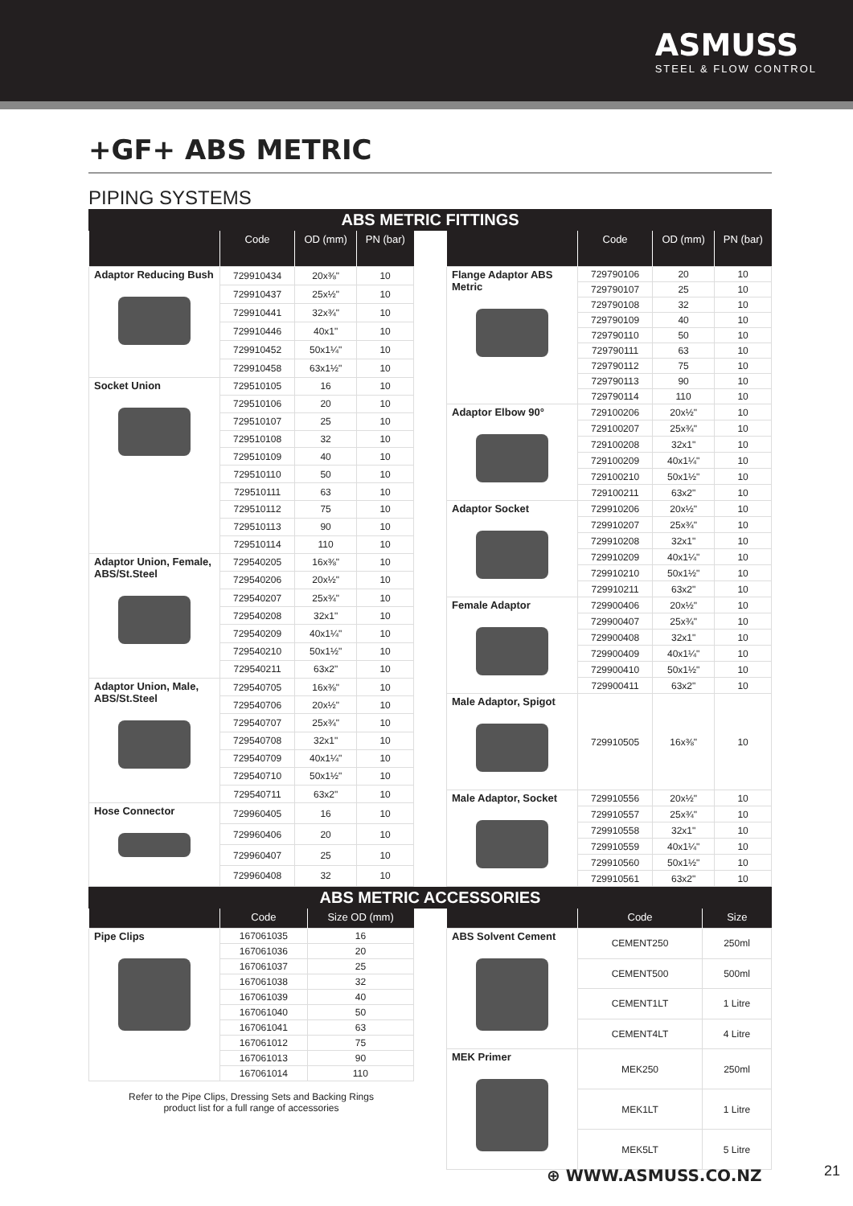ASMUSS
STEEL & FLOW CONTROL
+GF+ ABS METRIC
PIPING SYSTEMS
ABS METRIC FITTINGS
| | Code | OD (mm) | PN (bar) |
| --- | --- | --- | --- |
| Adaptor Reducing Bush | 729910434 | 20x⅜" | 10 |
| | 729910437 | 25x½" | 10 |
| | 729910441 | 32x¾" | 10 |
| | 729910446 | 40x1" | 10 |
| | 729910452 | 50x1¼" | 10 |
| | 729910458 | 63x1½" | 10 |
| Socket Union | 729510105 | 16 | 10 |
| | 729510106 | 20 | 10 |
| | 729510107 | 25 | 10 |
| | 729510108 | 32 | 10 |
| | 729510109 | 40 | 10 |
| | 729510110 | 50 | 10 |
| | 729510111 | 63 | 10 |
| | 729510112 | 75 | 10 |
| | 729510113 | 90 | 10 |
| | 729510114 | 110 | 10 |
| Adaptor Union, Female, ABS/St.Steel | 729540205 | 16x⅜" | 10 |
| | 729540206 | 20x½" | 10 |
| | 729540207 | 25x¾" | 10 |
| | 729540208 | 32x1" | 10 |
| | 729540209 | 40x1¼" | 10 |
| | 729540210 | 50x1½" | 10 |
| | 729540211 | 63x2" | 10 |
| Adaptor Union, Male, ABS/St.Steel | 729540705 | 16x⅜" | 10 |
| | 729540706 | 20x½" | 10 |
| | 729540707 | 25x¾" | 10 |
| | 729540708 | 32x1" | 10 |
| | 729540709 | 40x1¼" | 10 |
| | 729540710 | 50x1½" | 10 |
| | 729540711 | 63x2" | 10 |
| Hose Connector | 729960405 | 16 | 10 |
| | 729960406 | 20 | 10 |
| | 729960407 | 25 | 10 |
| | 729960408 | 32 | 10 |
| | Code | OD (mm) | PN (bar) |
| --- | --- | --- | --- |
| Flange Adaptor ABS Metric | 729790106 | 20 | 10 |
| | 729790107 | 25 | 10 |
| | 729790108 | 32 | 10 |
| | 729790109 | 40 | 10 |
| | 729790110 | 50 | 10 |
| | 729790111 | 63 | 10 |
| | 729790112 | 75 | 10 |
| | 729790113 | 90 | 10 |
| | 729790114 | 110 | 10 |
| Adaptor Elbow 90° | 729100206 | 20x½" | 10 |
| | 729100207 | 25x¾" | 10 |
| | 729100208 | 32x1" | 10 |
| | 729100209 | 40x1¼" | 10 |
| | 729100210 | 50x1½" | 10 |
| | 729100211 | 63x2" | 10 |
| Adaptor Socket | 729910206 | 20x½" | 10 |
| | 729910207 | 25x¾" | 10 |
| | 729910208 | 32x1" | 10 |
| | 729910209 | 40x1¼" | 10 |
| | 729910210 | 50x1½" | 10 |
| | 729910211 | 63x2" | 10 |
| Female Adaptor | 729900406 | 20x½" | 10 |
| | 729900407 | 25x¾" | 10 |
| | 729900408 | 32x1" | 10 |
| | 729900409 | 40x1¼" | 10 |
| | 729900410 | 50x1½" | 10 |
| | 729900411 | 63x2" | 10 |
| Male Adaptor, Spigot | 729910505 | 16x⅜" | 10 |
| Male Adaptor, Socket | 729910556 | 20x½" | 10 |
| | 729910557 | 25x¾" | 10 |
| | 729910558 | 32x1" | 10 |
| | 729910559 | 40x1¼" | 10 |
| | 729910560 | 50x1½" | 10 |
| | 729910561 | 63x2" | 10 |
ABS METRIC ACCESSORIES
| | Code | Size OD (mm) |
| --- | --- | --- |
| Pipe Clips | 167061035 | 16 |
| | 167061036 | 20 |
| | 167061037 | 25 |
| | 167061038 | 32 |
| | 167061039 | 40 |
| | 167061040 | 50 |
| | 167061041 | 63 |
| | 167061012 | 75 |
| | 167061013 | 90 |
| | 167061014 | 110 |
Refer to the Pipe Clips, Dressing Sets and Backing Rings
product list for a full range of accessories
| | Code | Size |
| --- | --- | --- |
| ABS Solvent Cement | CEMENT250 | 250ml |
| | CEMENT500 | 500ml |
| | CEMENT1LT | 1 Litre |
| | CEMENT4LT | 4 Litre |
| MEK Primer | MEK250 | 250ml |
| | MEK1LT | 1 Litre |
| | MEK5LT | 5 Litre |
⊕ WWW.ASMUSS.CO.NZ 21